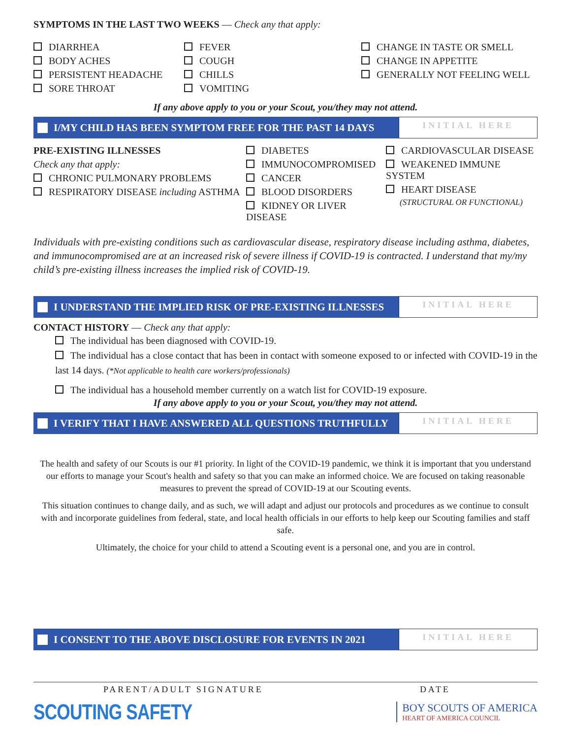SYMPTOMS IN THE LAST TWO WEEKS — Check any that apply:
DIARRHEA
BODY ACHES
PERSISTENT HEADACHE
SORE THROAT
FEVER
COUGH
CHILLS
VOMITING
CHANGE IN TASTE OR SMELL
CHANGE IN APPETITE
GENERALLY NOT FEELING WELL
If any above apply to you or your Scout, you/they may not attend.
I/MY CHILD HAS BEEN SYMPTOM FREE FOR THE PAST 14 DAYS
INITIAL HERE
PRE-EXISTING ILLNESSES
Check any that apply:
CHRONIC PULMONARY PROBLEMS
RESPIRATORY DISEASE including ASTHMA
DIABETES
IMMUNOCOMPROMISED
CANCER
BLOOD DISORDERS
KIDNEY OR LIVER DISEASE
CARDIOVASCULAR DISEASE
WEAKENED IMMUNE SYSTEM
HEART DISEASE
(STRUCTURAL OR FUNCTIONAL)
Individuals with pre-existing conditions such as cardiovascular disease, respiratory disease including asthma, diabetes, and immunocompromised are at an increased risk of severe illness if COVID-19 is contracted. I understand that my/my child’s pre-existing illness increases the implied risk of COVID-19.
I UNDERSTAND THE IMPLIED RISK OF PRE-EXISTING ILLNESSES
INITIAL HERE
CONTACT HISTORY — Check any that apply:
The individual has been diagnosed with COVID-19.
The individual has a close contact that has been in contact with someone exposed to or infected with COVID-19 in the last 14 days. (*Not applicable to health care workers/professionals)
The individual has a household member currently on a watch list for COVID-19 exposure.
If any above apply to you or your Scout, you/they may not attend.
I VERIFY THAT I HAVE ANSWERED ALL QUESTIONS TRUTHFULLY
INITIAL HERE
The health and safety of our Scouts is our #1 priority. In light of the COVID-19 pandemic, we think it is important that you understand our efforts to manage your Scout's health and safety so that you can make an informed choice. We are focused on taking reasonable measures to prevent the spread of COVID-19 at our Scouting events.
This situation continues to change daily, and as such, we will adapt and adjust our protocols and procedures as we continue to consult with and incorporate guidelines from federal, state, and local health officials in our efforts to help keep our Scouting families and staff safe.
Ultimately, the choice for your child to attend a Scouting event is a personal one, and you are in control.
I CONSENT TO THE ABOVE DISCLOSURE FOR EVENTS IN 2021
INITIAL HERE
PARENT/ADULT SIGNATURE DATE
SCOUTING SAFETY
BOY SCOUTS OF AMERICA
HEART OF AMERICA COUNCIL